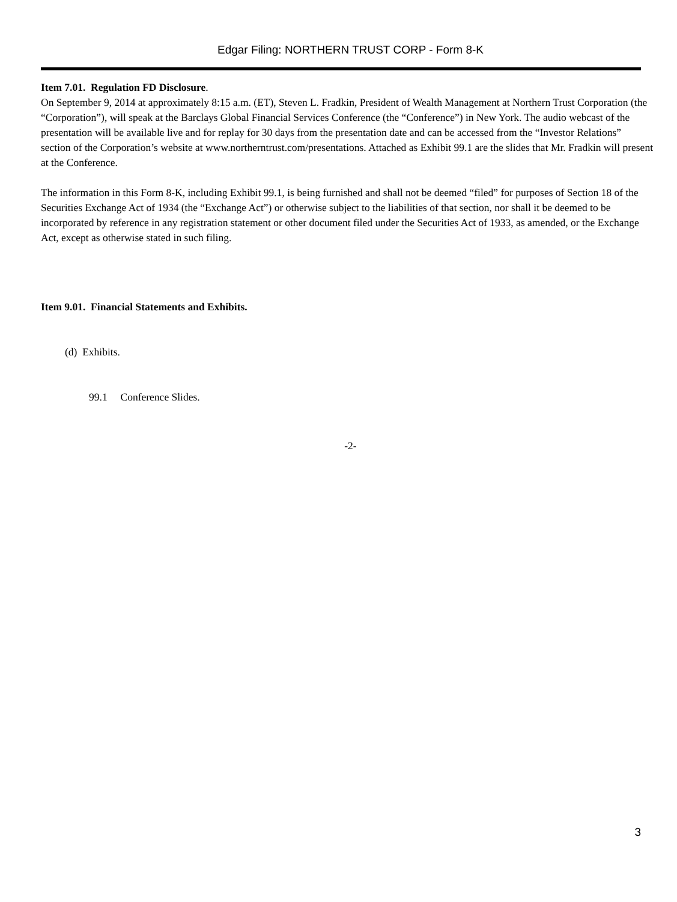Edgar Filing: NORTHERN TRUST CORP - Form 8-K
Item 7.01. Regulation FD Disclosure.
On September 9, 2014 at approximately 8:15 a.m. (ET), Steven L. Fradkin, President of Wealth Management at Northern Trust Corporation (the “Corporation”), will speak at the Barclays Global Financial Services Conference (the “Conference”) in New York. The audio webcast of the presentation will be available live and for replay for 30 days from the presentation date and can be accessed from the “Investor Relations” section of the Corporation’s website at www.northerntrust.com/presentations. Attached as Exhibit 99.1 are the slides that Mr. Fradkin will present at the Conference.
The information in this Form 8-K, including Exhibit 99.1, is being furnished and shall not be deemed “filed” for purposes of Section 18 of the Securities Exchange Act of 1934 (the “Exchange Act”) or otherwise subject to the liabilities of that section, nor shall it be deemed to be incorporated by reference in any registration statement or other document filed under the Securities Act of 1933, as amended, or the Exchange Act, except as otherwise stated in such filing.
Item 9.01. Financial Statements and Exhibits.
(d) Exhibits.
99.1 Conference Slides.
-2-
3